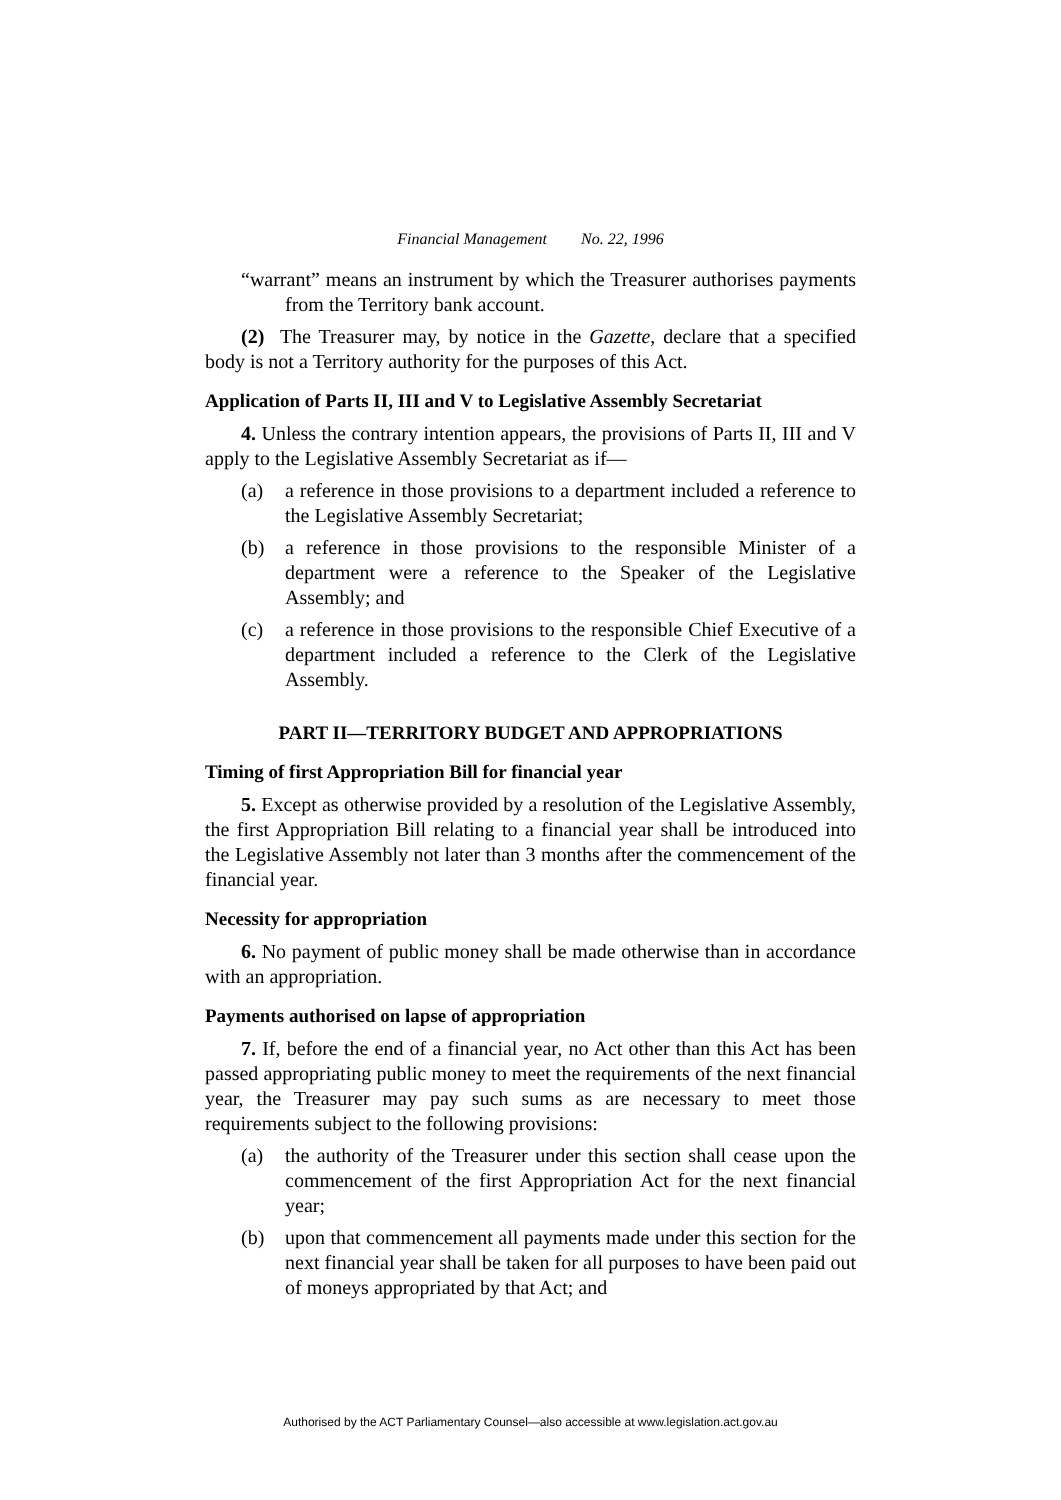Financial Management No. 22, 1996
“warrant” means an instrument by which the Treasurer authorises payments from the Territory bank account.
(2) The Treasurer may, by notice in the Gazette, declare that a specified body is not a Territory authority for the purposes of this Act.
Application of Parts II, III and V to Legislative Assembly Secretariat
4. Unless the contrary intention appears, the provisions of Parts II, III and V apply to the Legislative Assembly Secretariat as if—
(a) a reference in those provisions to a department included a reference to the Legislative Assembly Secretariat;
(b) a reference in those provisions to the responsible Minister of a department were a reference to the Speaker of the Legislative Assembly; and
(c) a reference in those provisions to the responsible Chief Executive of a department included a reference to the Clerk of the Legislative Assembly.
PART II—TERRITORY BUDGET AND APPROPRIATIONS
Timing of first Appropriation Bill for financial year
5. Except as otherwise provided by a resolution of the Legislative Assembly, the first Appropriation Bill relating to a financial year shall be introduced into the Legislative Assembly not later than 3 months after the commencement of the financial year.
Necessity for appropriation
6. No payment of public money shall be made otherwise than in accordance with an appropriation.
Payments authorised on lapse of appropriation
7. If, before the end of a financial year, no Act other than this Act has been passed appropriating public money to meet the requirements of the next financial year, the Treasurer may pay such sums as are necessary to meet those requirements subject to the following provisions:
(a) the authority of the Treasurer under this section shall cease upon the commencement of the first Appropriation Act for the next financial year;
(b) upon that commencement all payments made under this section for the next financial year shall be taken for all purposes to have been paid out of moneys appropriated by that Act; and
Authorised by the ACT Parliamentary Counsel—also accessible at www.legislation.act.gov.au